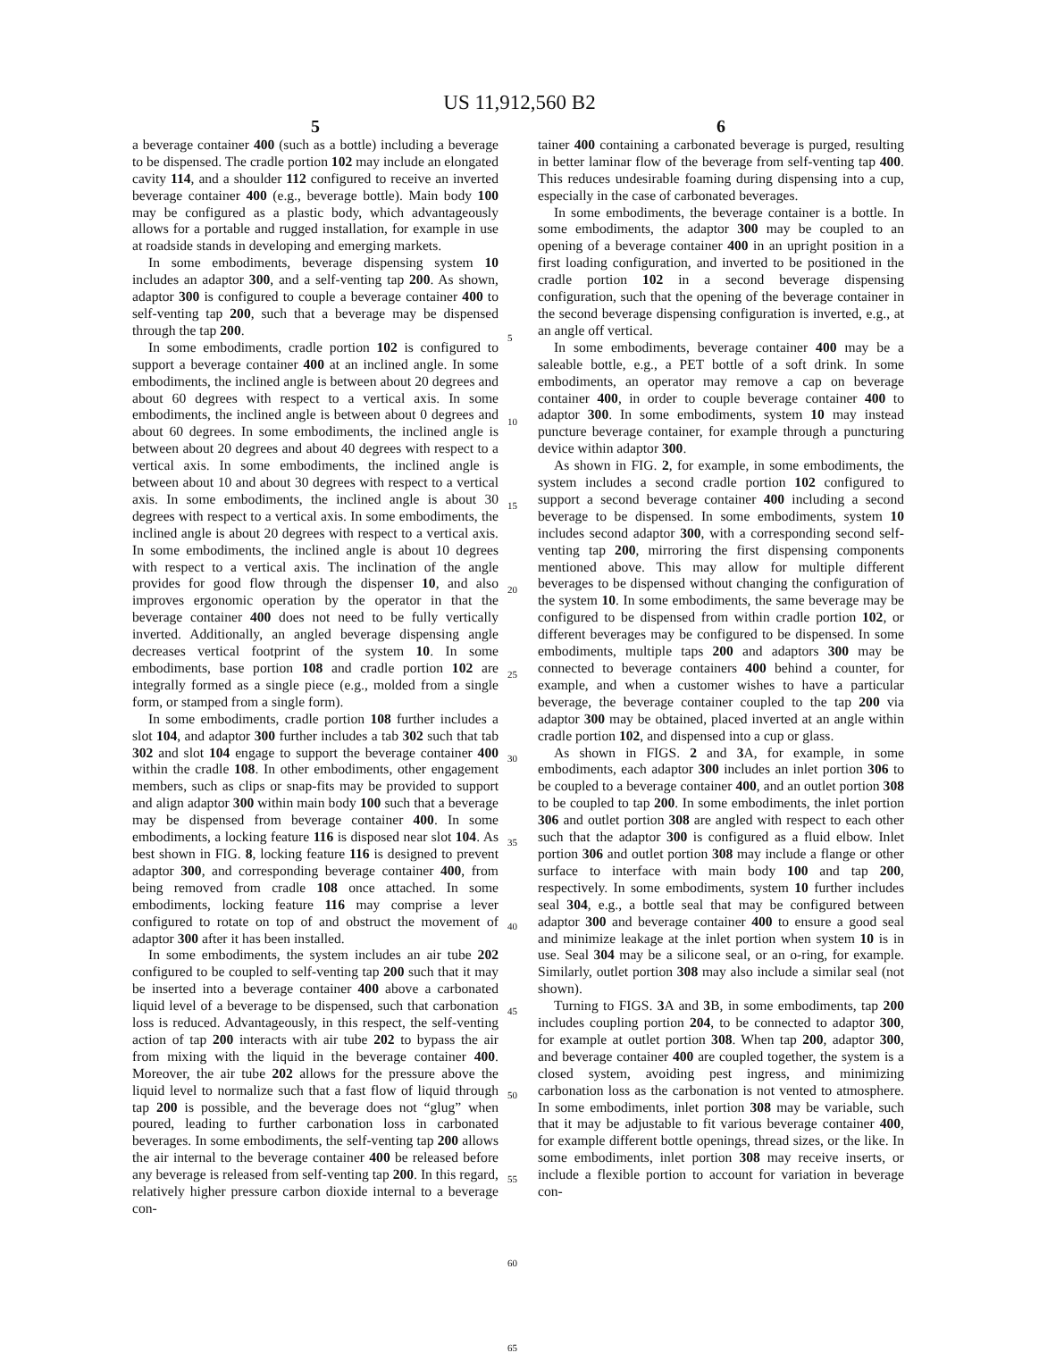US 11,912,560 B2
5
a beverage container 400 (such as a bottle) including a beverage to be dispensed. The cradle portion 102 may include an elongated cavity 114, and a shoulder 112 configured to receive an inverted beverage container 400 (e.g., beverage bottle). Main body 100 may be configured as a plastic body, which advantageously allows for a portable and rugged installation, for example in use at roadside stands in developing and emerging markets.
In some embodiments, beverage dispensing system 10 includes an adaptor 300, and a self-venting tap 200. As shown, adaptor 300 is configured to couple a beverage container 400 to self-venting tap 200, such that a beverage may be dispensed through the tap 200.
In some embodiments, cradle portion 102 is configured to support a beverage container 400 at an inclined angle. In some embodiments, the inclined angle is between about 20 degrees and about 60 degrees with respect to a vertical axis. In some embodiments, the inclined angle is between about 0 degrees and about 60 degrees. In some embodiments, the inclined angle is between about 20 degrees and about 40 degrees with respect to a vertical axis. In some embodiments, the inclined angle is between about 10 and about 30 degrees with respect to a vertical axis. In some embodiments, the inclined angle is about 30 degrees with respect to a vertical axis. In some embodiments, the inclined angle is about 20 degrees with respect to a vertical axis. In some embodiments, the inclined angle is about 10 degrees with respect to a vertical axis. The inclination of the angle provides for good flow through the dispenser 10, and also improves ergonomic operation by the operator in that the beverage container 400 does not need to be fully vertically inverted. Additionally, an angled beverage dispensing angle decreases vertical footprint of the system 10. In some embodiments, base portion 108 and cradle portion 102 are integrally formed as a single piece (e.g., molded from a single form, or stamped from a single form).
In some embodiments, cradle portion 108 further includes a slot 104, and adaptor 300 further includes a tab 302 such that tab 302 and slot 104 engage to support the beverage container 400 within the cradle 108. In other embodiments, other engagement members, such as clips or snap-fits may be provided to support and align adaptor 300 within main body 100 such that a beverage may be dispensed from beverage container 400. In some embodiments, a locking feature 116 is disposed near slot 104. As best shown in FIG. 8, locking feature 116 is designed to prevent adaptor 300, and corresponding beverage container 400, from being removed from cradle 108 once attached. In some embodiments, locking feature 116 may comprise a lever configured to rotate on top of and obstruct the movement of adaptor 300 after it has been installed.
In some embodiments, the system includes an air tube 202 configured to be coupled to self-venting tap 200 such that it may be inserted into a beverage container 400 above a carbonated liquid level of a beverage to be dispensed, such that carbonation loss is reduced. Advantageously, in this respect, the self-venting action of tap 200 interacts with air tube 202 to bypass the air from mixing with the liquid in the beverage container 400. Moreover, the air tube 202 allows for the pressure above the liquid level to normalize such that a fast flow of liquid through tap 200 is possible, and the beverage does not “glug” when poured, leading to further carbonation loss in carbonated beverages. In some embodiments, the self-venting tap 200 allows the air internal to the beverage container 400 be released before any beverage is released from self-venting tap 200. In this regard, relatively higher pressure carbon dioxide internal to a beverage con-
5
10
15
20
25
30
35
40
45
50
55
60
65
6
tainer 400 containing a carbonated beverage is purged, resulting in better laminar flow of the beverage from self-venting tap 400. This reduces undesirable foaming during dispensing into a cup, especially in the case of carbonated beverages.
In some embodiments, the beverage container is a bottle. In some embodiments, the adaptor 300 may be coupled to an opening of a beverage container 400 in an upright position in a first loading configuration, and inverted to be positioned in the cradle portion 102 in a second beverage dispensing configuration, such that the opening of the beverage container in the second beverage dispensing configuration is inverted, e.g., at an angle off vertical.
In some embodiments, beverage container 400 may be a saleable bottle, e.g., a PET bottle of a soft drink. In some embodiments, an operator may remove a cap on beverage container 400, in order to couple beverage container 400 to adaptor 300. In some embodiments, system 10 may instead puncture beverage container, for example through a puncturing device within adaptor 300.
As shown in FIG. 2, for example, in some embodiments, the system includes a second cradle portion 102 configured to support a second beverage container 400 including a second beverage to be dispensed. In some embodiments, system 10 includes second adaptor 300, with a corresponding second self-venting tap 200, mirroring the first dispensing components mentioned above. This may allow for multiple different beverages to be dispensed without changing the configuration of the system 10. In some embodiments, the same beverage may be configured to be dispensed from within cradle portion 102, or different beverages may be configured to be dispensed. In some embodiments, multiple taps 200 and adaptors 300 may be connected to beverage containers 400 behind a counter, for example, and when a customer wishes to have a particular beverage, the beverage container coupled to the tap 200 via adaptor 300 may be obtained, placed inverted at an angle within cradle portion 102, and dispensed into a cup or glass.
As shown in FIGS. 2 and 3 A, for example, in some embodiments, each adaptor 300 includes an inlet portion 306 to be coupled to a beverage container 400, and an outlet portion 308 to be coupled to tap 200. In some embodiments, the inlet portion 306 and outlet portion 308 are angled with respect to each other such that the adaptor 300 is configured as a fluid elbow. Inlet portion 306 and outlet portion 308 may include a flange or other surface to interface with main body 100 and tap 200, respectively. In some embodiments, system 10 further includes seal 304, e.g., a bottle seal that may be configured between adaptor 300 and beverage container 400 to ensure a good seal and minimize leakage at the inlet portion when system 10 is in use. Seal 304 may be a silicone seal, or an o-ring, for example. Similarly, outlet portion 308 may also include a similar seal (not shown).
Turning to FIGS. 3 A and 3 B, in some embodiments, tap 200 includes coupling portion 204, to be connected to adaptor 300, for example at outlet portion 308. When tap 200, adaptor 300, and beverage container 400 are coupled together, the system is a closed system, avoiding pest ingress, and minimizing carbonation loss as the carbonation is not vented to atmosphere. In some embodiments, inlet portion 308 may be variable, such that it may be adjustable to fit various beverage container 400, for example different bottle openings, thread sizes, or the like. In some embodiments, inlet portion 308 may receive inserts, or include a flexible portion to account for variation in beverage con-